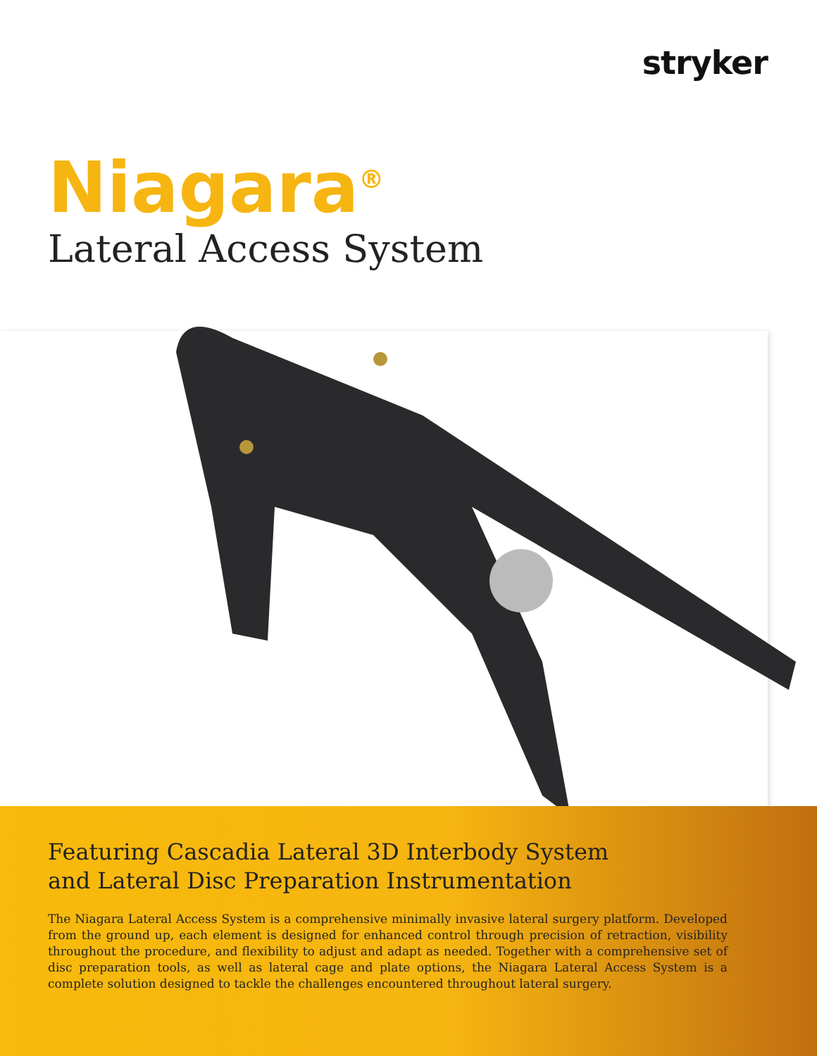stryker
Niagara<sup>®</sup>
Lateral Access System
Featuring Cascadia Lateral 3D Interbody System
and Lateral Disc Preparation Instrumentation
The Niagara Lateral Access System is a comprehensive minimally invasive lateral surgery platform. Developed from the ground up, each element is designed for enhanced control through precision of retraction, visibility throughout the procedure, and flexibility to adjust and adapt as needed. Together with a comprehensive set of disc preparation tools, as well as lateral cage and plate options, the Niagara Lateral Access System is a complete solution designed to tackle the challenges encountered throughout lateral surgery.